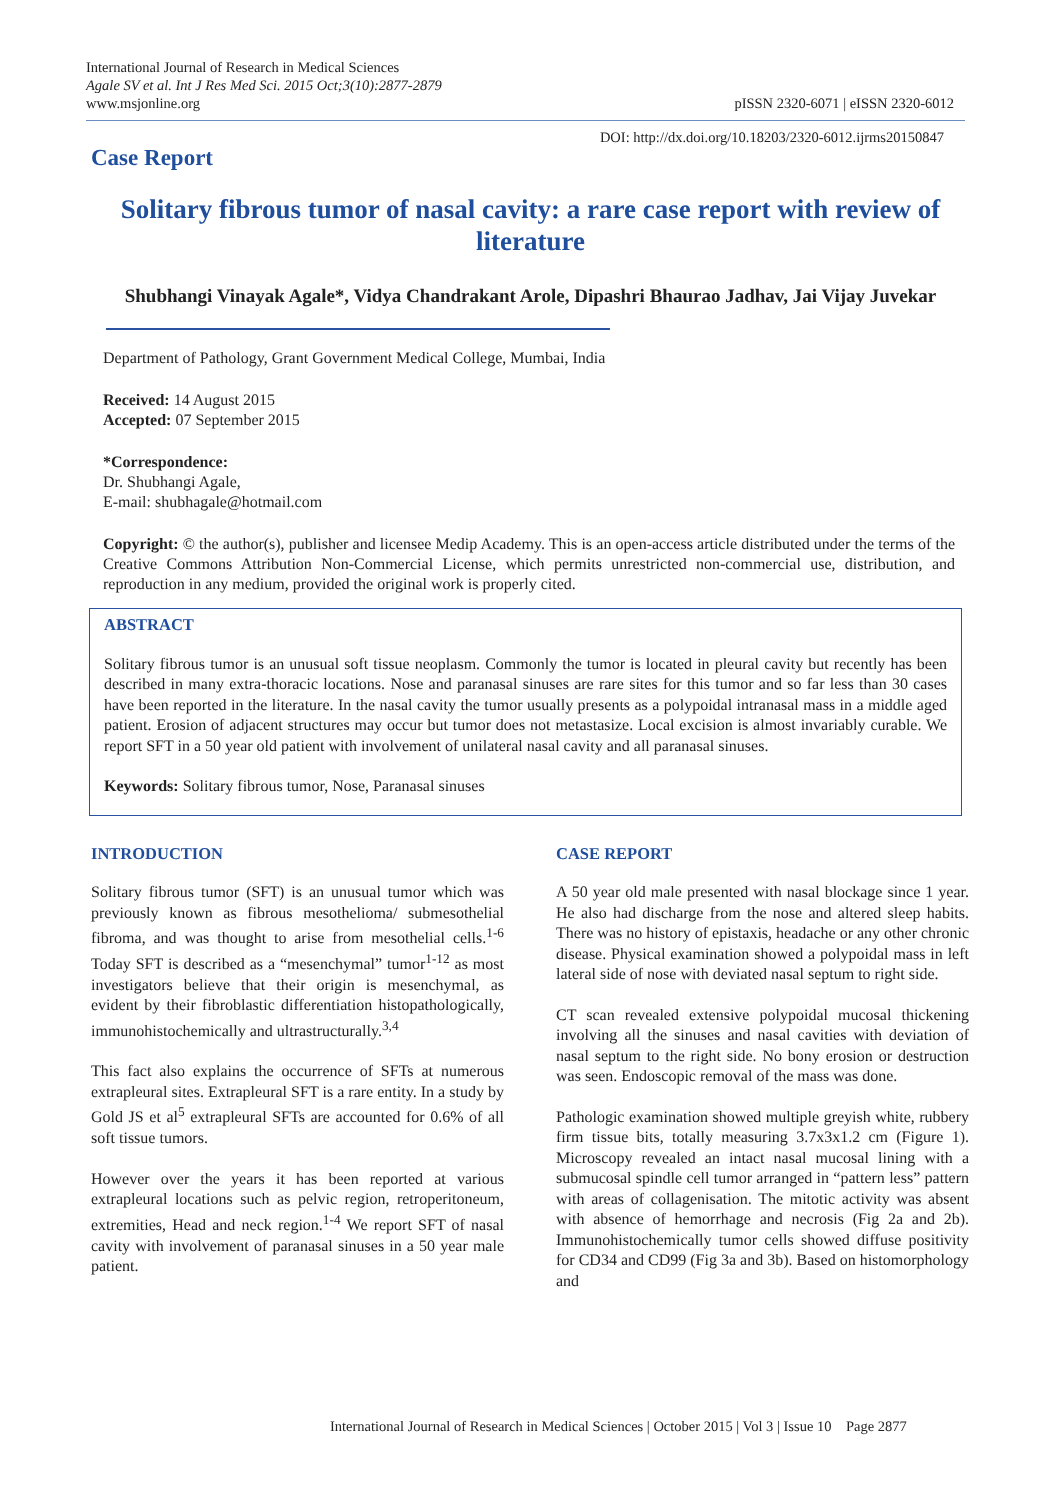International Journal of Research in Medical Sciences
Agale SV et al. Int J Res Med Sci. 2015 Oct;3(10):2877-2879
www.msjonline.org
pISSN 2320-6071 | eISSN 2320-6012
Case Report
DOI: http://dx.doi.org/10.18203/2320-6012.ijrms20150847
Solitary fibrous tumor of nasal cavity: a rare case report with review of literature
Shubhangi Vinayak Agale*, Vidya Chandrakant Arole, Dipashri Bhaurao Jadhav, Jai Vijay Juvekar
Department of Pathology, Grant Government Medical College, Mumbai, India
Received: 14 August 2015
Accepted: 07 September 2015
*Correspondence:
Dr. Shubhangi Agale,
E-mail: shubhagale@hotmail.com
Copyright: © the author(s), publisher and licensee Medip Academy. This is an open-access article distributed under the terms of the Creative Commons Attribution Non-Commercial License, which permits unrestricted non-commercial use, distribution, and reproduction in any medium, provided the original work is properly cited.
ABSTRACT
Solitary fibrous tumor is an unusual soft tissue neoplasm. Commonly the tumor is located in pleural cavity but recently has been described in many extra-thoracic locations. Nose and paranasal sinuses are rare sites for this tumor and so far less than 30 cases have been reported in the literature. In the nasal cavity the tumor usually presents as a polypoidal intranasal mass in a middle aged patient. Erosion of adjacent structures may occur but tumor does not metastasize. Local excision is almost invariably curable. We report SFT in a 50 year old patient with involvement of unilateral nasal cavity and all paranasal sinuses.
Keywords: Solitary fibrous tumor, Nose, Paranasal sinuses
INTRODUCTION
Solitary fibrous tumor (SFT) is an unusual tumor which was previously known as fibrous mesothelioma/ submesothelial fibroma, and was thought to arise from mesothelial cells.<sup>1-6</sup> Today SFT is described as a “mesenchymal” tumor<sup>1-12</sup> as most investigators believe that their origin is mesenchymal, as evident by their fibroblastic differentiation histopathologically, immunohistochemically and ultrastructurally.<sup>3,4</sup>
This fact also explains the occurrence of SFTs at numerous extrapleural sites. Extrapleural SFT is a rare entity. In a study by Gold JS et al<sup>5</sup> extrapleural SFTs are accounted for 0.6% of all soft tissue tumors.
However over the years it has been reported at various extrapleural locations such as pelvic region, retroperitoneum, extremities, Head and neck region.<sup>1-4</sup> We report SFT of nasal cavity with involvement of paranasal sinuses in a 50 year male patient.
CASE REPORT
A 50 year old male presented with nasal blockage since 1 year. He also had discharge from the nose and altered sleep habits. There was no history of epistaxis, headache or any other chronic disease. Physical examination showed a polypoidal mass in left lateral side of nose with deviated nasal septum to right side.
CT scan revealed extensive polypoidal mucosal thickening involving all the sinuses and nasal cavities with deviation of nasal septum to the right side. No bony erosion or destruction was seen. Endoscopic removal of the mass was done.
Pathologic examination showed multiple greyish white, rubbery firm tissue bits, totally measuring 3.7x3x1.2 cm (Figure 1). Microscopy revealed an intact nasal mucosal lining with a submucosal spindle cell tumor arranged in “pattern less” pattern with areas of collagenisation. The mitotic activity was absent with absence of hemorrhage and necrosis (Fig 2a and 2b). Immunohistochemically tumor cells showed diffuse positivity for CD34 and CD99 (Fig 3a and 3b). Based on histomorphology and
International Journal of Research in Medical Sciences | October 2015 | Vol 3 | Issue 10 Page 2877